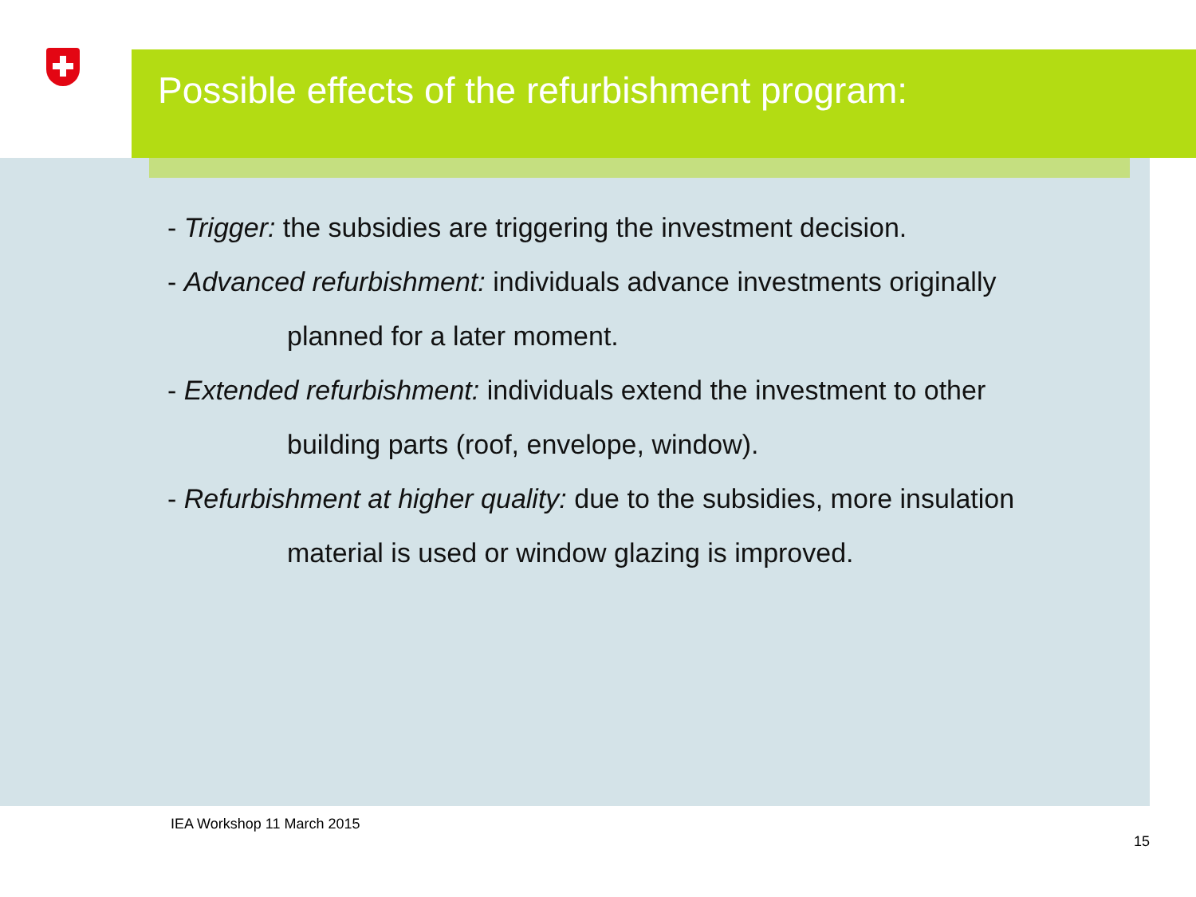Possible effects of the refurbishment program:
- Trigger: the subsidies are triggering the investment decision.
- Advanced refurbishment: individuals advance investments originally
planned for a later moment.
- Extended refurbishment: individuals extend the investment to other
building parts (roof, envelope, window).
- Refurbishment at higher quality: due to the subsidies, more insulation
material is used or window glazing is improved.
IEA Workshop 11 March 2015
15